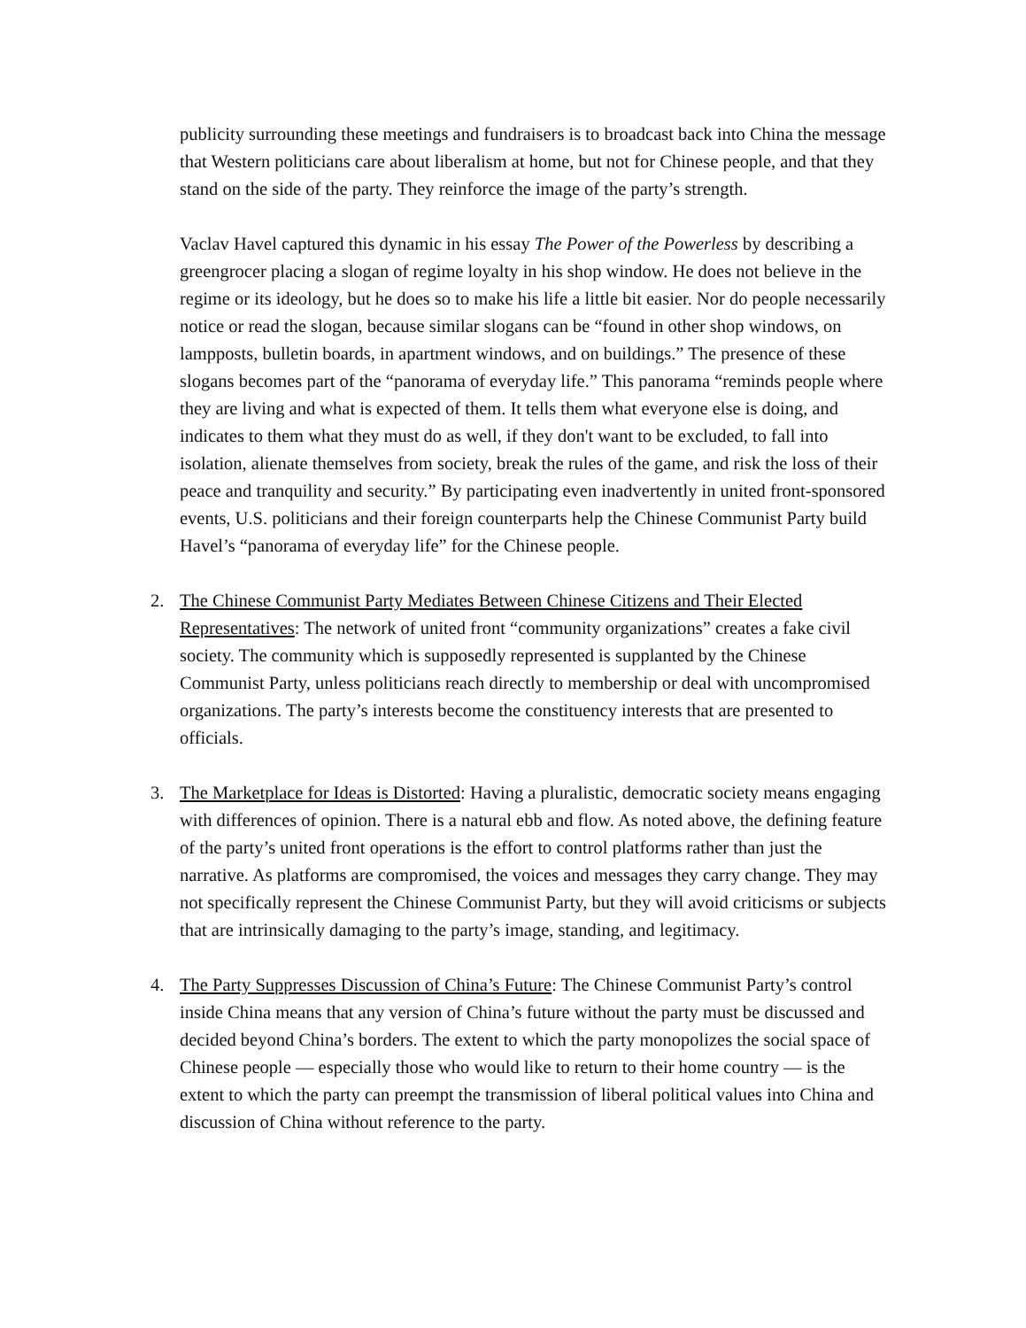publicity surrounding these meetings and fundraisers is to broadcast back into China the message that Western politicians care about liberalism at home, but not for Chinese people, and that they stand on the side of the party. They reinforce the image of the party’s strength.
Vaclav Havel captured this dynamic in his essay The Power of the Powerless by describing a greengrocer placing a slogan of regime loyalty in his shop window. He does not believe in the regime or its ideology, but he does so to make his life a little bit easier. Nor do people necessarily notice or read the slogan, because similar slogans can be “found in other shop windows, on lampposts, bulletin boards, in apartment windows, and on buildings.” The presence of these slogans becomes part of the “panorama of everyday life.” This panorama “reminds people where they are living and what is expected of them. It tells them what everyone else is doing, and indicates to them what they must do as well, if they don't want to be excluded, to fall into isolation, alienate themselves from society, break the rules of the game, and risk the loss of their peace and tranquility and security.” By participating even inadvertently in united front-sponsored events, U.S. politicians and their foreign counterparts help the Chinese Communist Party build Havel’s “panorama of everyday life” for the Chinese people.
2. The Chinese Communist Party Mediates Between Chinese Citizens and Their Elected Representatives: The network of united front “community organizations” creates a fake civil society. The community which is supposedly represented is supplanted by the Chinese Communist Party, unless politicians reach directly to membership or deal with uncompromised organizations. The party’s interests become the constituency interests that are presented to officials.
3. The Marketplace for Ideas is Distorted: Having a pluralistic, democratic society means engaging with differences of opinion. There is a natural ebb and flow. As noted above, the defining feature of the party’s united front operations is the effort to control platforms rather than just the narrative. As platforms are compromised, the voices and messages they carry change. They may not specifically represent the Chinese Communist Party, but they will avoid criticisms or subjects that are intrinsically damaging to the party’s image, standing, and legitimacy.
4. The Party Suppresses Discussion of China’s Future: The Chinese Communist Party’s control inside China means that any version of China’s future without the party must be discussed and decided beyond China’s borders. The extent to which the party monopolizes the social space of Chinese people — especially those who would like to return to their home country — is the extent to which the party can preempt the transmission of liberal political values into China and discussion of China without reference to the party.